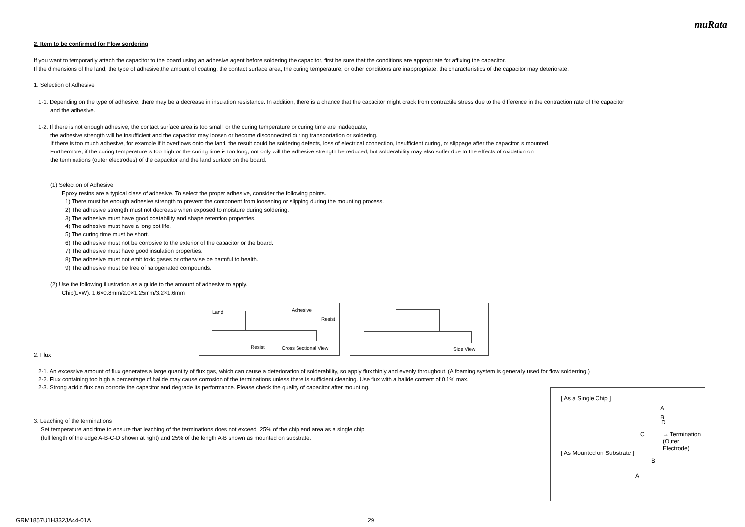muRata
2. Item to be confirmed for Flow sordering
If you want to temporarily attach the capacitor to the board using an adhesive agent before soldering the capacitor, first be sure that the conditions are appropriate for affixing the capacitor.
If the dimensions of the land, the type of adhesive,the amount of coating, the contact surface area, the curing temperature, or other conditions are inappropriate, the characteristics of the capacitor may deteriorate.
1. Selection of Adhesive
1-1. Depending on the type of adhesive, there may be a decrease in insulation resistance. In addition, there is a chance that the capacitor might crack from contractile stress due to the difference in the contraction rate of the capacitor
and the adhesive.
1-2. If there is not enough adhesive, the contact surface area is too small, or the curing temperature or curing time are inadequate,
the adhesive strength will be insufficient and the capacitor may loosen or become disconnected during transportation or soldering.
If there is too much adhesive, for example if it overflows onto the land, the result could be soldering defects, loss of electrical connection, insufficient curing, or slippage after the capacitor is mounted.
Furthermore, if the curing temperature is too high or the curing time is too long, not only will the adhesive strength be reduced, but solderability may also suffer due to the effects of oxidation on
the terminations (outer electrodes) of the capacitor and the land surface on the board.
(1) Selection of Adhesive
Epoxy resins are a typical class of adhesive. To select the proper adhesive, consider the following points.
1) There must be enough adhesive strength to prevent the component from loosening or slipping during the mounting process.
2) The adhesive strength must not decrease when exposed to moisture during soldering.
3) The adhesive must have good coatability and shape retention properties.
4) The adhesive must have a long pot life.
5) The curing time must be short.
6) The adhesive must not be corrosive to the exterior of the capacitor or the board.
7) The adhesive must have good insulation properties.
8) The adhesive must not emit toxic gases or otherwise be harmful to health.
9) The adhesive must be free of halogenated compounds.
(2) Use the following illustration as a guide to the amount of adhesive to apply.
Chip(L×W): 1.6×0.8mm/2.0×1.25mm/3.2×1.6mm
Land Adhesive
Resist
Resist Cross Sectional View
Side View
2. Flux
2-1. An excessive amount of flux generates a large quantity of flux gas, which can cause a deterioration of solderability, so apply flux thinly and evenly throughout. (A foaming system is generally used for flow solderring.)
2-2. Flux containing too high a percentage of halide may cause corrosion of the terminations unless there is sufficient cleaning. Use flux with a halide content of 0.1% max.
2-3. Strong acidic flux can corrode the capacitor and degrade its performance. Please check the quality of capacitor after mounting.
3. Leaching of the terminations
Set temperature and time to ensure that leaching of the terminations does not exceed 25% of the chip end area as a single chip
(full length of the edge A-B-C-D shown at right) and 25% of the length A-B shown as mounted on substrate.
[ As a Single Chip ]
B
A
D
C → Termination
(Outer Electrode)
[ As Mounted on Substrate ]
B
A
GRM1857U1H332JA44-01A 29